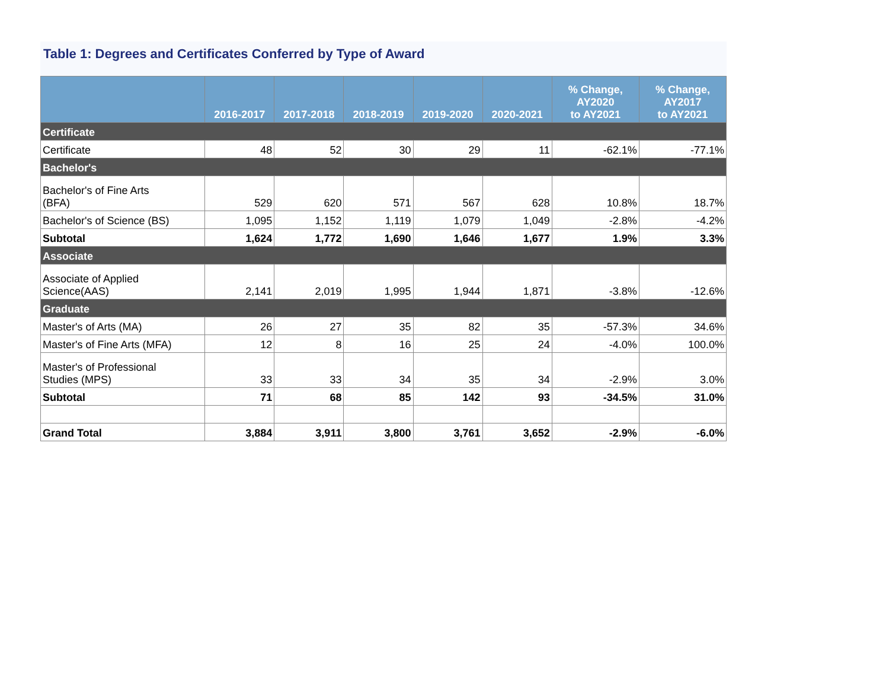Table 1: Degrees and Certificates Conferred by Type of Award
| | 2016-2017 | 2017-2018 | 2018-2019 | 2019-2020 | 2020-2021 | % Change, AY2020 to AY2021 | % Change, AY2017 to AY2021 |
| --- | --- | --- | --- | --- | --- | --- | --- |
| Certificate | | | | | | | |
| Certificate | 48 | 52 | 30 | 29 | 11 | -62.1% | -77.1% |
| Bachelor's | | | | | | | |
| Bachelor's of Fine Arts (BFA) | 529 | 620 | 571 | 567 | 628 | 10.8% | 18.7% |
| Bachelor's of Science (BS) | 1,095 | 1,152 | 1,119 | 1,079 | 1,049 | -2.8% | -4.2% |
| Subtotal | 1,624 | 1,772 | 1,690 | 1,646 | 1,677 | 1.9% | 3.3% |
| Associate | | | | | | | |
| Associate of Applied Science(AAS) | 2,141 | 2,019 | 1,995 | 1,944 | 1,871 | -3.8% | -12.6% |
| Graduate | | | | | | | |
| Master's of Arts (MA) | 26 | 27 | 35 | 82 | 35 | -57.3% | 34.6% |
| Master's of Fine Arts (MFA) | 12 | 8 | 16 | 25 | 24 | -4.0% | 100.0% |
| Master's of Professional Studies (MPS) | 33 | 33 | 34 | 35 | 34 | -2.9% | 3.0% |
| Subtotal | 71 | 68 | 85 | 142 | 93 | -34.5% | 31.0% |
| Grand Total | 3,884 | 3,911 | 3,800 | 3,761 | 3,652 | -2.9% | -6.0% |